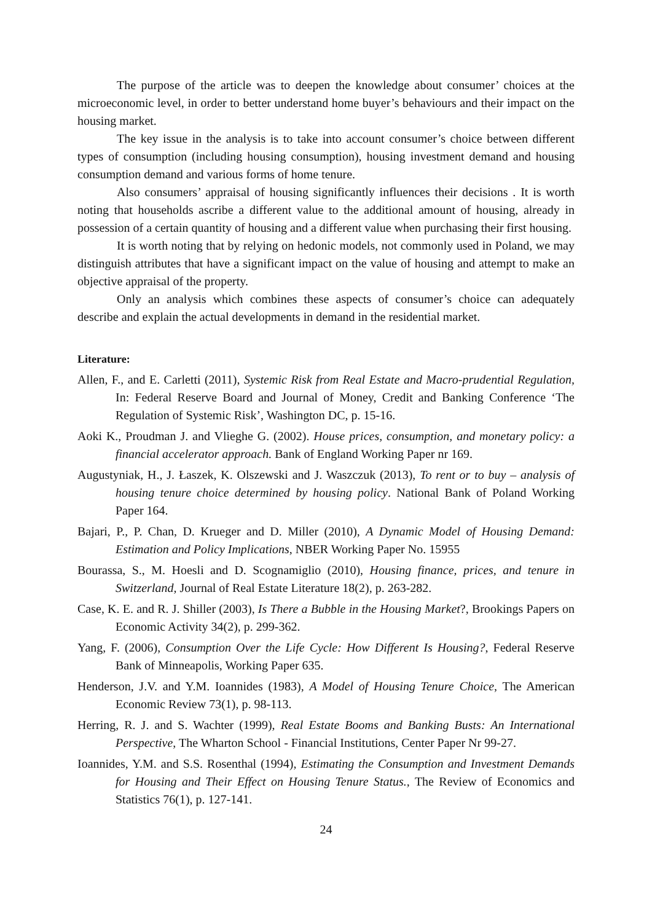The purpose of the article was to deepen the knowledge about consumer’ choices at the microeconomic level, in order to better understand home buyer’s behaviours and their impact on the housing market.
The key issue in the analysis is to take into account consumer’s choice between different types of consumption (including housing consumption), housing investment demand and housing consumption demand and various forms of home tenure.
Also consumers’ appraisal of housing significantly influences their decisions . It is worth noting that households ascribe a different value to the additional amount of housing, already in possession of a certain quantity of housing and a different value when purchasing their first housing.
It is worth noting that by relying on hedonic models, not commonly used in Poland, we may distinguish attributes that have a significant impact on the value of housing and attempt to make an objective appraisal of the property.
Only an analysis which combines these aspects of consumer’s choice can adequately describe and explain the actual developments in demand in the residential market.
Literature:
Allen, F., and E. Carletti (2011), Systemic Risk from Real Estate and Macro-prudential Regulation, In: Federal Reserve Board and Journal of Money, Credit and Banking Conference ‘The Regulation of Systemic Risk’, Washington DC, p. 15-16.
Aoki K., Proudman J. and Vlieghe G. (2002). House prices, consumption, and monetary policy: a financial accelerator approach. Bank of England Working Paper nr 169.
Augustyniak, H., J. Łaszek, K. Olszewski and J. Waszczuk (2013), To rent or to buy – analysis of housing tenure choice determined by housing policy. National Bank of Poland Working Paper 164.
Bajari, P., P. Chan, D. Krueger and D. Miller (2010), A Dynamic Model of Housing Demand: Estimation and Policy Implications, NBER Working Paper No. 15955
Bourassa, S., M. Hoesli and D. Scognamiglio (2010), Housing finance, prices, and tenure in Switzerland, Journal of Real Estate Literature 18(2), p. 263-282.
Case, K. E. and R. J. Shiller (2003), Is There a Bubble in the Housing Market?, Brookings Papers on Economic Activity 34(2), p. 299-362.
Yang, F. (2006), Consumption Over the Life Cycle: How Different Is Housing?, Federal Reserve Bank of Minneapolis, Working Paper 635.
Henderson, J.V. and Y.M. Ioannides (1983), A Model of Housing Tenure Choice, The American Economic Review 73(1), p. 98-113.
Herring, R. J. and S. Wachter (1999), Real Estate Booms and Banking Busts: An International Perspective, The Wharton School - Financial Institutions, Center Paper Nr 99-27.
Ioannides, Y.M. and S.S. Rosenthal (1994), Estimating the Consumption and Investment Demands for Housing and Their Effect on Housing Tenure Status., The Review of Economics and Statistics 76(1), p. 127-141.
24